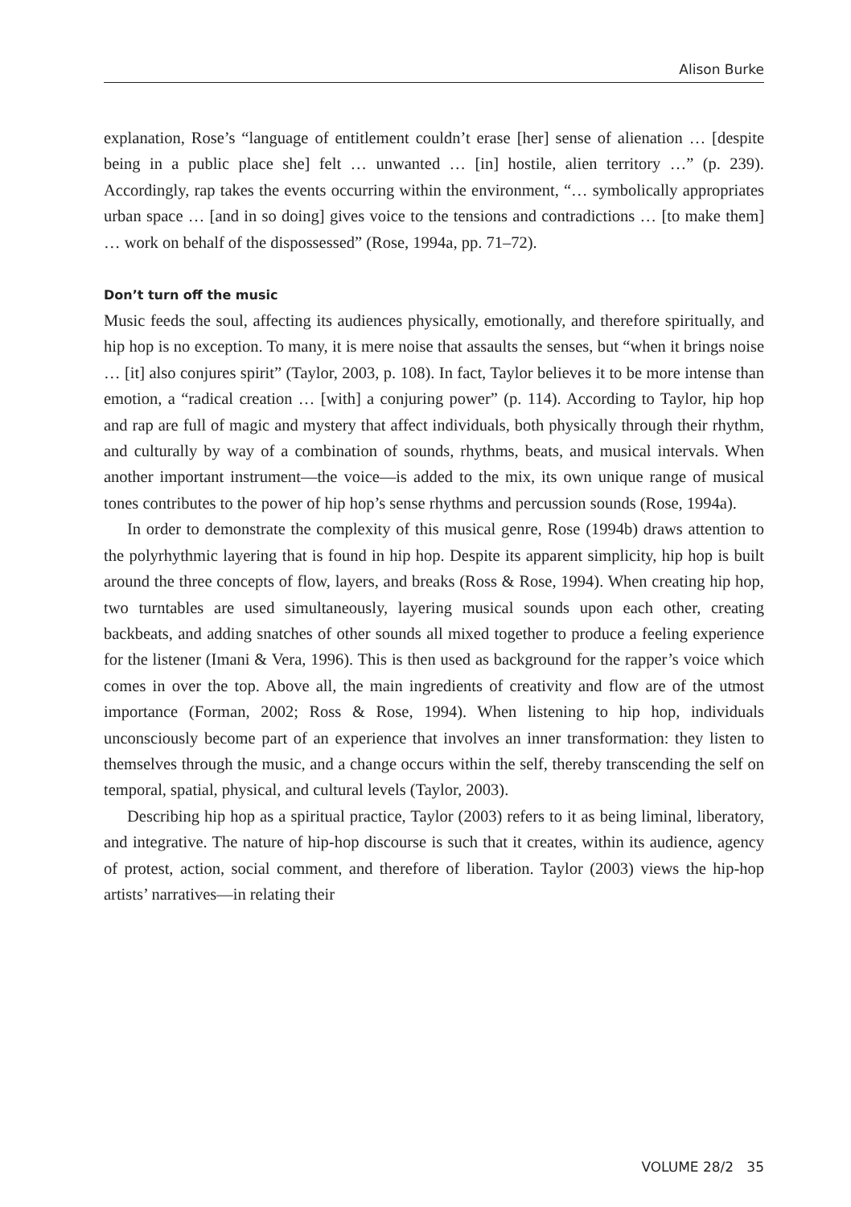Alison Burke
explanation, Rose’s “language of entitlement couldn’t erase [her] sense of alienation … [despite being in a public place she] felt … unwanted … [in] hostile, alien territory …” (p. 239). Accordingly, rap takes the events occurring within the environment, “… symbolically appropriates urban space … [and in so doing] gives voice to the tensions and contradictions … [to make them] … work on behalf of the dispossessed” (Rose, 1994a, pp. 71–72).
Don’t turn off the music
Music feeds the soul, affecting its audiences physically, emotionally, and therefore spiritually, and hip hop is no exception. To many, it is mere noise that assaults the senses, but “when it brings noise … [it] also conjures spirit” (Taylor, 2003, p. 108). In fact, Taylor believes it to be more intense than emotion, a “radical creation … [with] a conjuring power” (p. 114). According to Taylor, hip hop and rap are full of magic and mystery that affect individuals, both physically through their rhythm, and culturally by way of a combination of sounds, rhythms, beats, and musical intervals. When another important instrument—the voice—is added to the mix, its own unique range of musical tones contributes to the power of hip hop’s sense rhythms and percussion sounds (Rose, 1994a).
In order to demonstrate the complexity of this musical genre, Rose (1994b) draws attention to the polyrhythmic layering that is found in hip hop. Despite its apparent simplicity, hip hop is built around the three concepts of flow, layers, and breaks (Ross & Rose, 1994). When creating hip hop, two turntables are used simultaneously, layering musical sounds upon each other, creating backbeats, and adding snatches of other sounds all mixed together to produce a feeling experience for the listener (Imani & Vera, 1996). This is then used as background for the rapper’s voice which comes in over the top. Above all, the main ingredients of creativity and flow are of the utmost importance (Forman, 2002; Ross & Rose, 1994). When listening to hip hop, individuals unconsciously become part of an experience that involves an inner transformation: they listen to themselves through the music, and a change occurs within the self, thereby transcending the self on temporal, spatial, physical, and cultural levels (Taylor, 2003).
Describing hip hop as a spiritual practice, Taylor (2003) refers to it as being liminal, liberatory, and integrative. The nature of hip-hop discourse is such that it creates, within its audience, agency of protest, action, social comment, and therefore of liberation. Taylor (2003) views the hip-hop artists’ narratives—in relating their
VOLUME 28/2 35